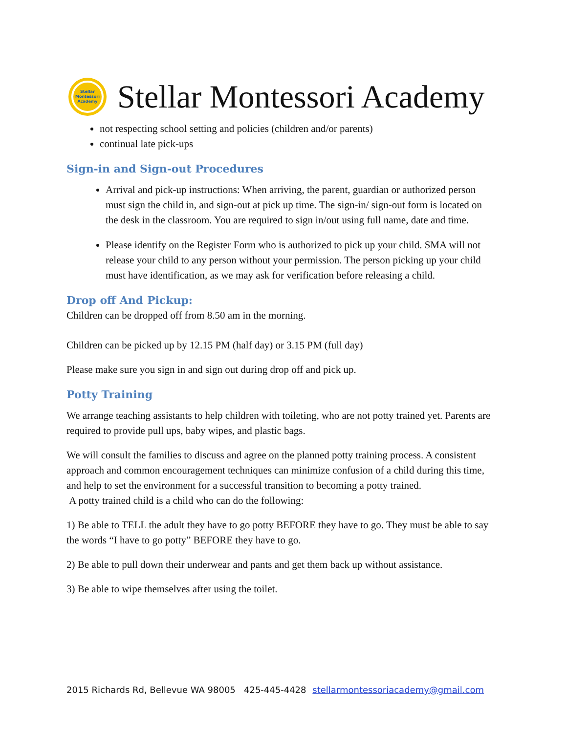Stellar
Montessori
Academy
Stellar Montessori Academy
not respecting school setting and policies (children and/or parents)
continual late pick-ups
Sign-in and Sign-out Procedures
Arrival and pick-up instructions: When arriving, the parent, guardian or authorized person must sign the child in, and sign-out at pick up time. The sign-in/ sign-out form is located on the desk in the classroom. You are required to sign in/out using full name, date and time.
Please identify on the Register Form who is authorized to pick up your child. SMA will not release your child to any person without your permission. The person picking up your child must have identification, as we may ask for verification before releasing a child.
Drop off And Pickup:
Children can be dropped off from 8.50 am in the morning.
Children can be picked up by 12.15 PM (half day) or 3.15 PM (full day)
Please make sure you sign in and sign out during drop off and pick up.
Potty Training
We arrange teaching assistants to help children with toileting, who are not potty trained yet. Parents are required to provide pull ups, baby wipes, and plastic bags.
We will consult the families to discuss and agree on the planned potty training process. A consistent approach and common encouragement techniques can minimize confusion of a child during this time, and help to set the environment for a successful transition to becoming a potty trained.
A potty trained child is a child who can do the following:
1) Be able to TELL the adult they have to go potty BEFORE they have to go. They must be able to say the words “I have to go potty” BEFORE they have to go.
2) Be able to pull down their underwear and pants and get them back up without assistance.
3) Be able to wipe themselves after using the toilet.
2015 Richards Rd, Bellevue WA 98005 425-445-4428 stellarmontessoriacademy@gmail.com